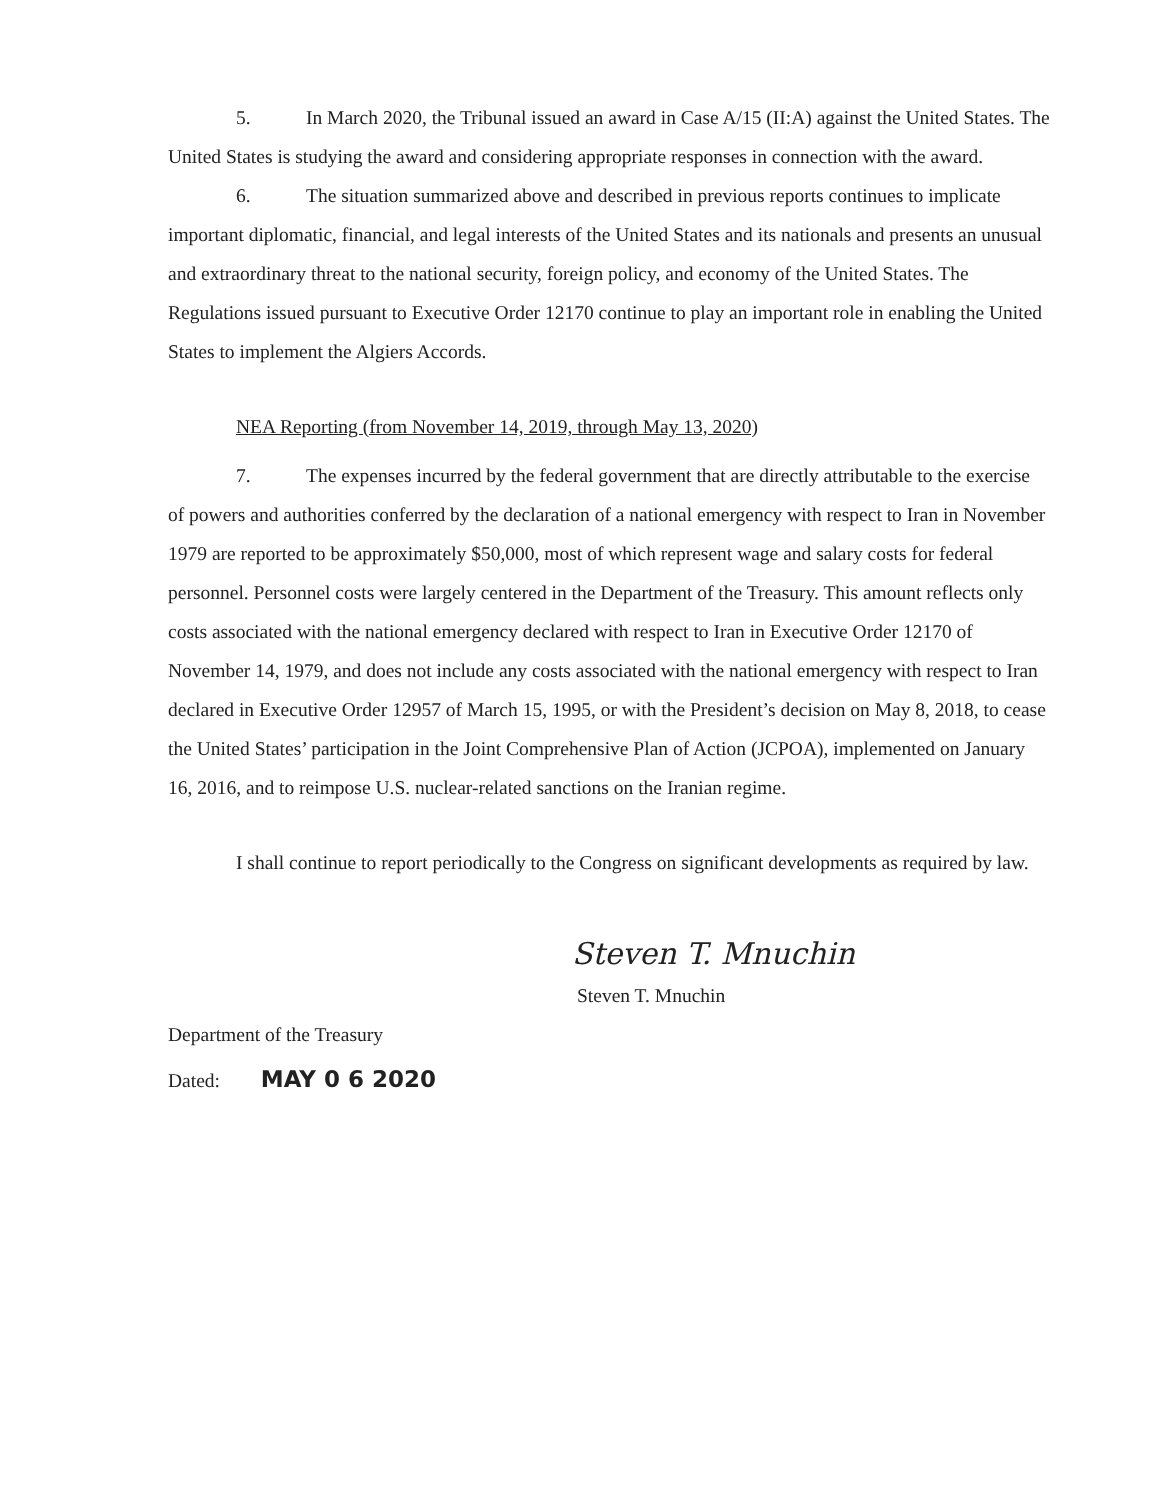5. In March 2020, the Tribunal issued an award in Case A/15 (II:A) against the United States. The United States is studying the award and considering appropriate responses in connection with the award.
6. The situation summarized above and described in previous reports continues to implicate important diplomatic, financial, and legal interests of the United States and its nationals and presents an unusual and extraordinary threat to the national security, foreign policy, and economy of the United States. The Regulations issued pursuant to Executive Order 12170 continue to play an important role in enabling the United States to implement the Algiers Accords.
NEA Reporting (from November 14, 2019, through May 13, 2020)
7. The expenses incurred by the federal government that are directly attributable to the exercise of powers and authorities conferred by the declaration of a national emergency with respect to Iran in November 1979 are reported to be approximately $50,000, most of which represent wage and salary costs for federal personnel. Personnel costs were largely centered in the Department of the Treasury. This amount reflects only costs associated with the national emergency declared with respect to Iran in Executive Order 12170 of November 14, 1979, and does not include any costs associated with the national emergency with respect to Iran declared in Executive Order 12957 of March 15, 1995, or with the President’s decision on May 8, 2018, to cease the United States’ participation in the Joint Comprehensive Plan of Action (JCPOA), implemented on January 16, 2016, and to reimpose U.S. nuclear-related sanctions on the Iranian regime.
I shall continue to report periodically to the Congress on significant developments as required by law.
Steven T. Mnuchin
Steven T. Mnuchin
Department of the Treasury
Dated: MAY 0 6 2020